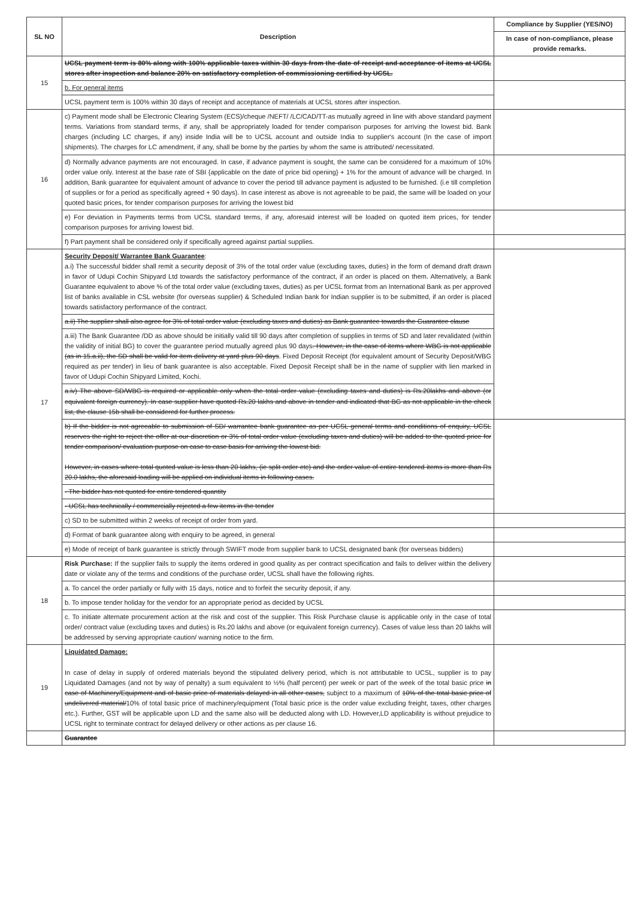| SL NO | Description | Compliance by Supplier (YES/NO) |
| --- | --- | --- |
| | | In case of non-compliance, please provide remarks. |
| 15 | UCSL payment term is 80% along with 100% applicable taxes within 30 days from the date of receipt and acceptance of items at UCSL stores after inspection and balance 20% on satisfactory completion of commissioning certified by UCSL. | |
| | b. For general items | |
| | UCSL payment term is 100% within 30 days of receipt and acceptance of materials at UCSL stores after inspection. | |
| 16 | c) Payment mode shall be Electronic Clearing System (ECS)/cheque /NEFT/ /LC/CAD/TT-as mutually agreed in line with above standard payment terms. Variations from standard terms, if any, shall be appropriately loaded for tender comparison purposes for arriving the lowest bid. Bank charges (including LC charges, if any) inside India will be to UCSL account and outside India to supplier's account (In the case of import shipments). The charges for LC amendment, if any, shall be borne by the parties by whom the same is attributed/ necessitated. | |
| | d) Normally advance payments are not encouraged. In case, if advance payment is sought, the same can be considered for a maximum of 10% order value only. Interest at the base rate of SBI {applicable on the date of price bid opening} + 1% for the amount of advance will be charged. In addition, Bank guarantee for equivalent amount of advance to cover the period till advance payment is adjusted to be furnished. (i.e till completion of supplies or for a period as specifically agreed + 90 days). In case interest as above is not agreeable to be paid, the same will be loaded on your quoted basic prices, for tender comparison purposes for arriving the lowest bid | |
| | e) For deviation in Payments terms from UCSL standard terms, if any, aforesaid interest will be loaded on quoted item prices, for tender comparison purposes for arriving lowest bid. | |
| | f) Part payment shall be considered only if specifically agreed against partial supplies. | |
| 17 | Security Deposit/ Warrantee Bank Guarantee : a.i) The successful bidder shall remit a security deposit of 3% of the total order value (excluding taxes, duties) in the form of demand draft drawn in favor of Udupi Cochin Shipyard Ltd towards the satisfactory performance of the contract, if an order is placed on them. Alternatively, a Bank Guarantee equivalent to above % of the total order value (excluding taxes, duties) as per UCSL format from an International Bank as per approved list of banks available in CSL website (for overseas supplier) & Scheduled Indian bank for Indian supplier is to be submitted, if an order is placed towards satisfactory performance of the contract. | |
| | a.ii) The supplier shall also agree for 3% of total order value (excluding taxes and duties) as Bank guarantee towards the Guarantee clause | |
| | a.iii) The Bank Guarantee /DD as above should be initially valid till 90 days after completion of supplies in terms of SD and later revalidated (within the validity of initial BG) to cover the guarantee period mutually agreed plus 90 days . However, in the case of items where WBG is not applicable (as in 15.a.ii), the SD shall be valid for item delivery at yard plus 90 days . Fixed Deposit Receipt (for equivalent amount of Security Deposit/WBG required as per tender) in lieu of bank guarantee is also acceptable. Fixed Deposit Receipt shall be in the name of supplier with lien marked in favor of Udupi Cochin Shipyard Limited, Kochi. | |
| | a.iv) The above SD/WBG is required or applicable only when the total order value (excluding taxes and duties) is Rs.20lakhs and above (or equivalent foreign currency). In case supplier have quoted Rs.20 lakhs and above in tender and indicated that BG as not applicable in the check list, the clause 15b shall be considered for further process. | |
| | b) If the bidder is not agreeable to submission of SD/ warrantee bank guarantee as per UCSL general terms and conditions of enquiry, UCSL reserves the right to reject the offer at our discretion or 3% of total order value (excluding taxes and duties) will be added to the quoted price for tender comparison/ evaluation purpose on case to case basis for arriving the lowest bid. However, in cases where total quoted value is less than 20 lakhs, (ie split order etc) and the order value of entire tendered items is more than Rs 20.0 lakhs, the aforesaid loading will be applied on individual items in following cases. | |
| | - The bidder has not quoted for entire tendered quantity | |
| | - UCSL has technically / commercially rejected a few items in the tender | |
| | c) SD to be submitted within 2 weeks of receipt of order from yard. | |
| | d) Format of bank guarantee along with enquiry to be agreed, in general | |
| | e) Mode of receipt of bank guarantee is strictly through SWIFT mode from supplier bank to UCSL designated bank (for overseas bidders) | |
| 18 | Risk Purchase: If the supplier fails to supply the items ordered in good quality as per contract specification and fails to deliver within the delivery date or violate any of the terms and conditions of the purchase order, UCSL shall have the following rights. | |
| | a. To cancel the order partially or fully with 15 days, notice and to forfeit the security deposit, if any. | |
| | b. To impose tender holiday for the vendor for an appropriate period as decided by UCSL | |
| | c. To initiate alternate procurement action at the risk and cost of the supplier. This Risk Purchase clause is applicable only in the case of total order/ contract value (excluding taxes and duties) is Rs.20 lakhs and above (or equivalent foreign currency). Cases of value less than 20 lakhs will be addressed by serving appropriate caution/ warning notice to the firm. | |
| 19 | Liquidated Damage: In case of delay in supply of ordered materials beyond the stipulated delivery period, which is not attributable to UCSL, supplier is to pay Liquidated Damages (and not by way of penalty) a sum equivalent to ½% (half percent) per week or part of the week of the total basic price in case of Machinery/Equipment and of basic price of materials delayed in all other cases, subject to a maximum of 10% of the total basic price of undelivered material/ 10% of total basic price of machinery/equipment (Total basic price is the order value excluding freight, taxes, other charges etc.). Further, GST will be applicable upon LD and the same also will be deducted along with LD. However,LD applicability is without prejudice to UCSL right to terminate contract for delayed delivery or other actions as per clause 16. | |
| | Guarantee | |